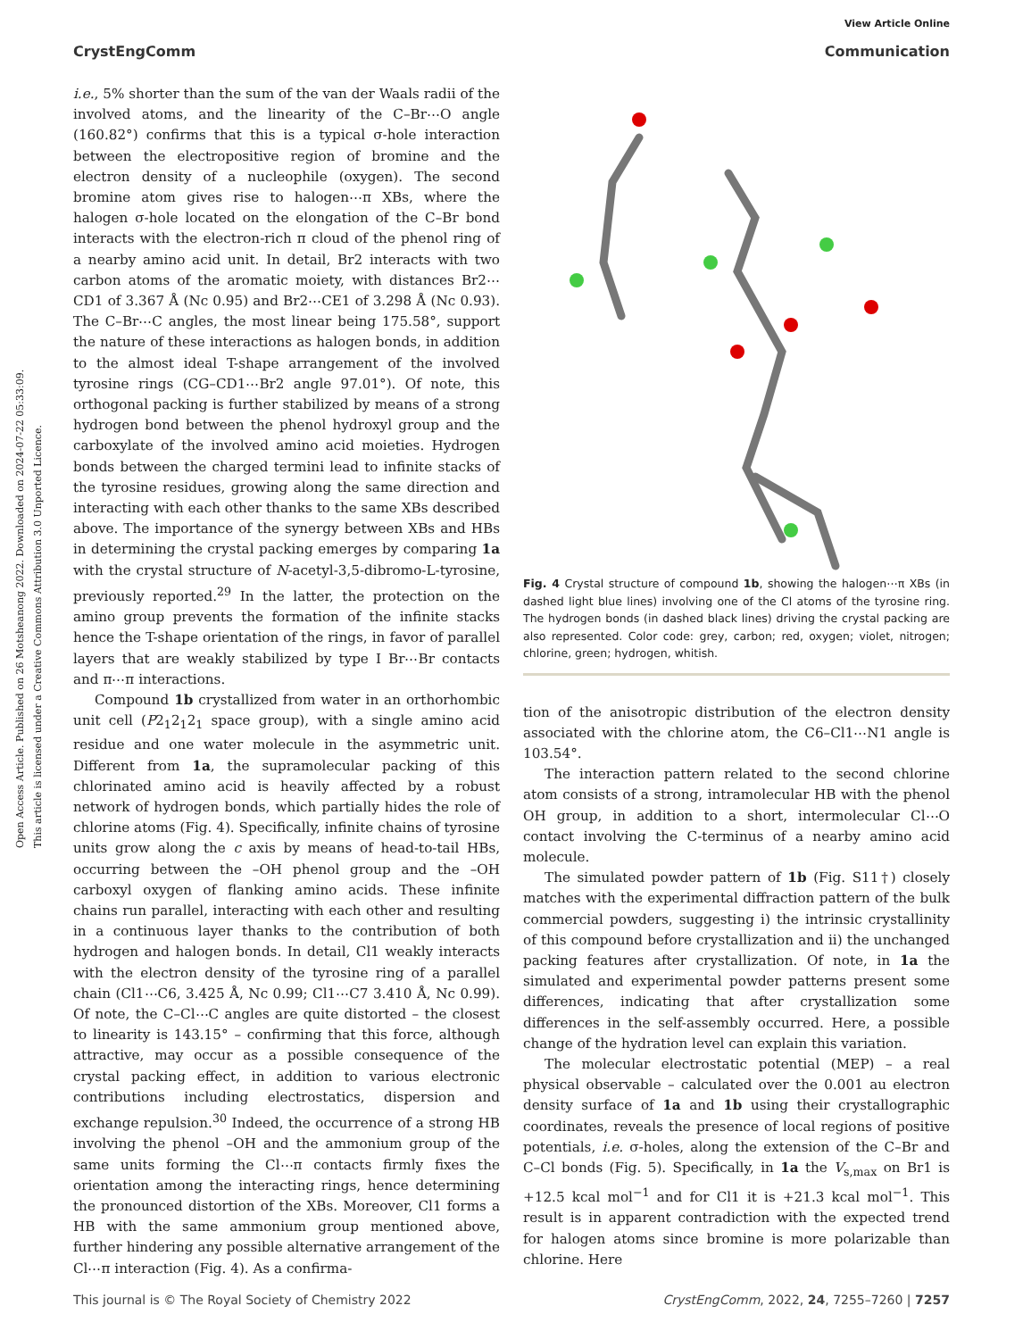View Article Online
CrystEngComm Communication
Open Access Article. Published on 26 Motsheanong 2022. Downloaded on 2024-07-22 05:33:09.
This article is licensed under a Creative Commons Attribution 3.0 Unported Licence.
i.e., 5% shorter than the sum of the van der Waals radii of the involved atoms, and the linearity of the C–Br⋯O angle (160.82°) confirms that this is a typical σ-hole interaction between the electropositive region of bromine and the electron density of a nucleophile (oxygen). The second bromine atom gives rise to halogen⋯π XBs, where the halogen σ-hole located on the elongation of the C–Br bond interacts with the electron-rich π cloud of the phenol ring of a nearby amino acid unit. In detail, Br2 interacts with two carbon atoms of the aromatic moiety, with distances Br2⋯CD1 of 3.367 Å (Nc 0.95) and Br2⋯CE1 of 3.298 Å (Nc 0.93). The C–Br⋯C angles, the most linear being 175.58°, support the nature of these interactions as halogen bonds, in addition to the almost ideal T-shape arrangement of the involved tyrosine rings (CG–CD1⋯Br2 angle 97.01°). Of note, this orthogonal packing is further stabilized by means of a strong hydrogen bond between the phenol hydroxyl group and the carboxylate of the involved amino acid moieties. Hydrogen bonds between the charged termini lead to infinite stacks of the tyrosine residues, growing along the same direction and interacting with each other thanks to the same XBs described above. The importance of the synergy between XBs and HBs in determining the crystal packing emerges by comparing 1a with the crystal structure of N-acetyl-3,5-dibromo-L-tyrosine, previously reported.<sup>29</sup> In the latter, the protection on the amino group prevents the formation of the infinite stacks hence the T-shape orientation of the rings, in favor of parallel layers that are weakly stabilized by type I Br⋯Br contacts and π⋯π interactions.
Compound 1b crystallized from water in an orthorhombic unit cell (P2<sub>1</sub>2<sub>1</sub>2<sub>1</sub> space group), with a single amino acid residue and one water molecule in the asymmetric unit. Different from 1a, the supramolecular packing of this chlorinated amino acid is heavily affected by a robust network of hydrogen bonds, which partially hides the role of chlorine atoms (Fig. 4). Specifically, infinite chains of tyrosine units grow along the c axis by means of head-to-tail HBs, occurring between the –OH phenol group and the –OH carboxyl oxygen of flanking amino acids. These infinite chains run parallel, interacting with each other and resulting in a continuous layer thanks to the contribution of both hydrogen and halogen bonds. In detail, Cl1 weakly interacts with the electron density of the tyrosine ring of a parallel chain (Cl1⋯C6, 3.425 Å, Nc 0.99; Cl1⋯C7 3.410 Å, Nc 0.99). Of note, the C–Cl⋯C angles are quite distorted – the closest to linearity is 143.15° – confirming that this force, although attractive, may occur as a possible consequence of the crystal packing effect, in addition to various electronic contributions including electrostatics, dispersion and exchange repulsion.<sup>30</sup> Indeed, the occurrence of a strong HB involving the phenol –OH and the ammonium group of the same units forming the Cl⋯π contacts firmly fixes the orientation among the interacting rings, hence determining the pronounced distortion of the XBs. Moreover, Cl1 forms a HB with the same ammonium group mentioned above, further hindering any possible alternative arrangement of the Cl⋯π interaction (Fig. 4). As a confirma-
Fig. 4 Crystal structure of compound 1b, showing the halogen⋯π XBs (in dashed light blue lines) involving one of the Cl atoms of the tyrosine ring. The hydrogen bonds (in dashed black lines) driving the crystal packing are also represented. Color code: grey, carbon; red, oxygen; violet, nitrogen; chlorine, green; hydrogen, whitish.
tion of the anisotropic distribution of the electron density associated with the chlorine atom, the C6–Cl1⋯N1 angle is 103.54°.
The interaction pattern related to the second chlorine atom consists of a strong, intramolecular HB with the phenol OH group, in addition to a short, intermolecular Cl⋯O contact involving the C-terminus of a nearby amino acid molecule.
The simulated powder pattern of 1b (Fig. S11†) closely matches with the experimental diffraction pattern of the bulk commercial powders, suggesting i) the intrinsic crystallinity of this compound before crystallization and ii) the unchanged packing features after crystallization. Of note, in 1a the simulated and experimental powder patterns present some differences, indicating that after crystallization some differences in the self-assembly occurred. Here, a possible change of the hydration level can explain this variation.
The molecular electrostatic potential (MEP) – a real physical observable – calculated over the 0.001 au electron density surface of 1a and 1b using their crystallographic coordinates, reveals the presence of local regions of positive potentials, i.e. σ-holes, along the extension of the C–Br and C–Cl bonds (Fig. 5). Specifically, in 1a the V<sub>s,max</sub> on Br1 is +12.5 kcal mol<sup>−1</sup> and for Cl1 it is +21.3 kcal mol<sup>−1</sup>. This result is in apparent contradiction with the expected trend for halogen atoms since bromine is more polarizable than chlorine. Here
This journal is © The Royal Society of Chemistry 2022 CrystEngComm, 2022, 24, 7255–7260 | 7257